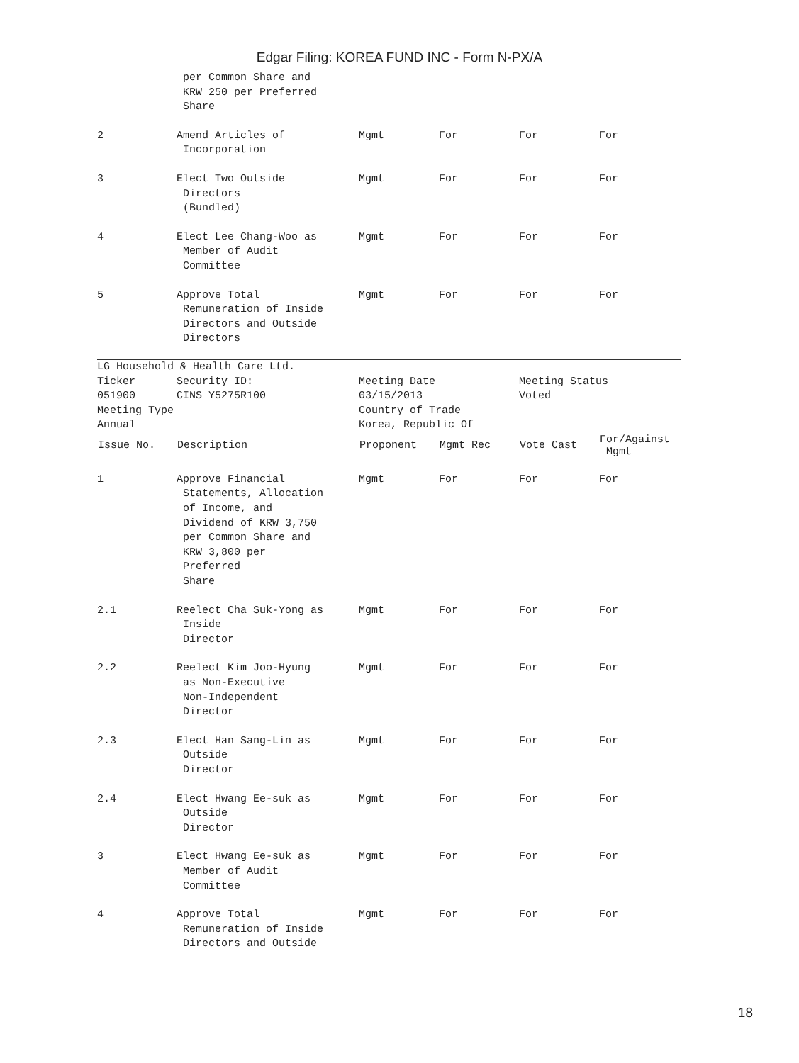Edgar Filing: KOREA FUND INC - Form N-PX/A
| | per Common Share and KRW 250 per Preferred Share | | | | |
| 2 | Amend Articles of Incorporation | Mgmt | For | For | For |
| 3 | Elect Two Outside Directors (Bundled) | Mgmt | For | For | For |
| 4 | Elect Lee Chang-Woo as Member of Audit Committee | Mgmt | For | For | For |
| 5 | Approve Total Remuneration of Inside Directors and Outside Directors | Mgmt | For | For | For |
| LG Household & Health Care Ltd. | | | | | |
| Ticker | Security ID: | Meeting Date | | Meeting Status | |
| 051900 | CINS Y5275R100 | 03/15/2013 | | Voted | |
| Meeting Type | | Country of Trade | | | |
| Annual | | Korea, Republic Of | | | |
| Issue No. | Description | Proponent | Mgmt Rec | Vote Cast | For/Against Mgmt |
| 1 | Approve Financial Statements, Allocation of Income, and Dividend of KRW 3,750 per Common Share and KRW 3,800 per Preferred Share | Mgmt | For | For | For |
| 2.1 | Reelect Cha Suk-Yong as Inside Director | Mgmt | For | For | For |
| 2.2 | Reelect Kim Joo-Hyung as Non-Executive Non-Independent Director | Mgmt | For | For | For |
| 2.3 | Elect Han Sang-Lin as Outside Director | Mgmt | For | For | For |
| 2.4 | Elect Hwang Ee-suk as Outside Director | Mgmt | For | For | For |
| 3 | Elect Hwang Ee-suk as Member of Audit Committee | Mgmt | For | For | For |
| 4 | Approve Total Remuneration of Inside Directors and Outside | Mgmt | For | For | For |
18